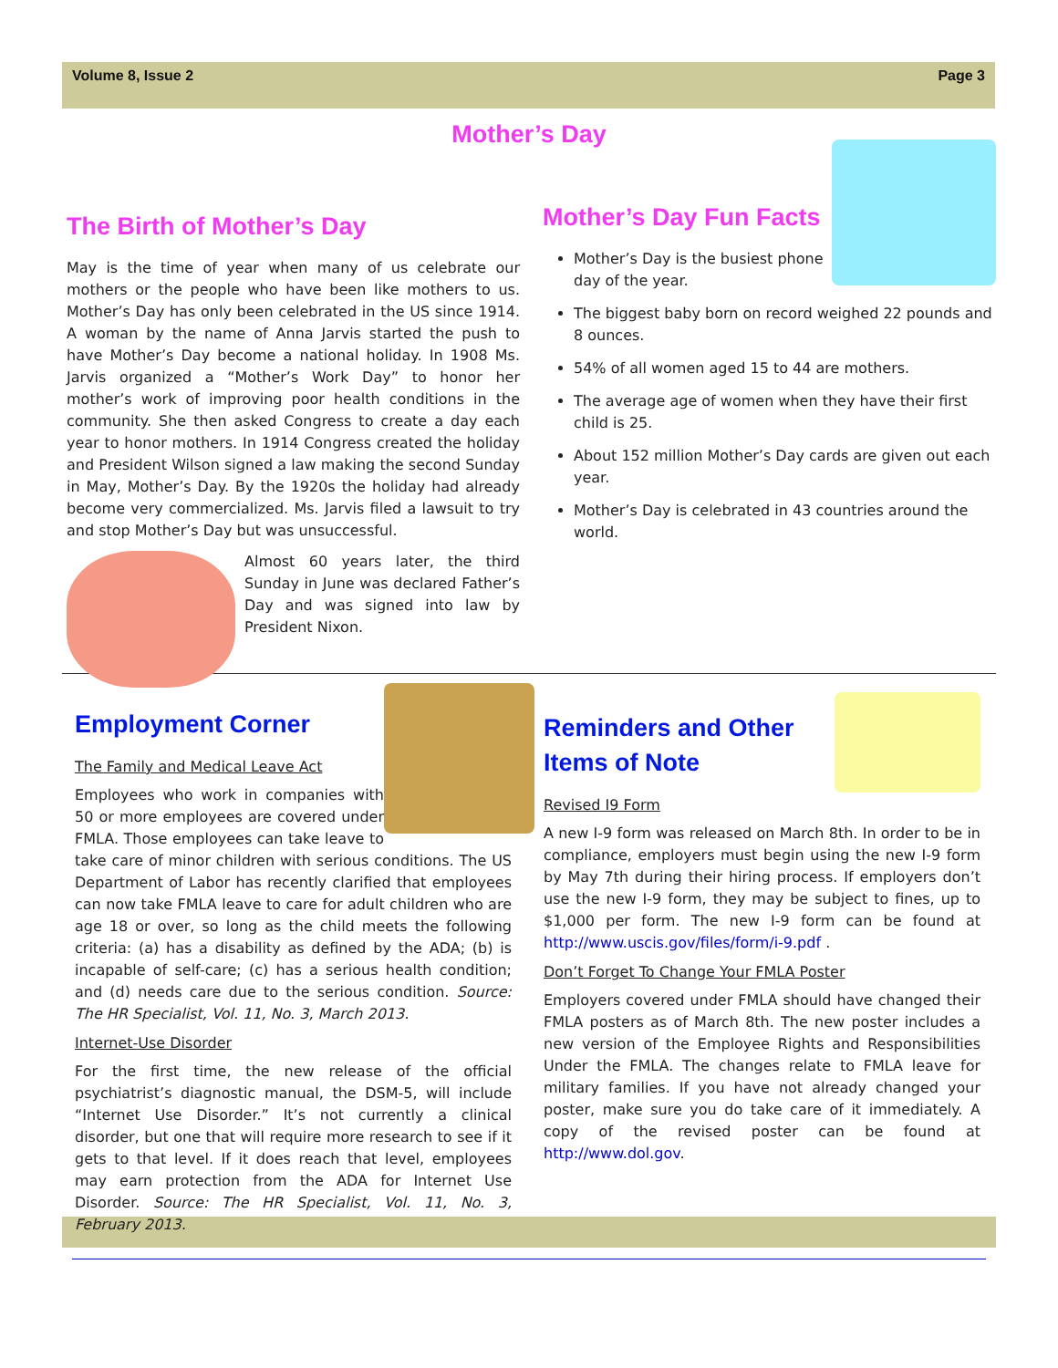Volume 8, Issue 2 Page 3
Mother’s Day
The Birth of Mother’s Day
May is the time of year when many of us celebrate our mothers or the people who have been like mothers to us. Mother’s Day has only been celebrated in the US since 1914. A woman by the name of Anna Jarvis started the push to have Mother’s Day become a national holiday. In 1908 Ms. Jarvis organized a “Mother’s Work Day” to honor her mother’s work of improving poor health conditions in the community. She then asked Congress to create a day each year to honor mothers. In 1914 Congress created the holiday and President Wilson signed a law making the second Sunday in May, Mother’s Day. By the 1920s the holiday had already become very commercialized. Ms. Jarvis filed a lawsuit to try and stop Mother’s Day but was unsuccessful.
Almost 60 years later, the third Sunday in June was declared Father’s Day and was signed into law by President Nixon.
Mother’s Day Fun Facts
Mother’s Day is the busiest phone day of the year.
The biggest baby born on record weighed 22 pounds and 8 ounces.
54% of all women aged 15 to 44 are mothers.
The average age of women when they have their first child is 25.
About 152 million Mother’s Day cards are given out each year.
Mother’s Day is celebrated in 43 countries around the world.
Employment Corner
The Family and Medical Leave Act
Employees who work in companies with 50 or more employees are covered under FMLA. Those employees can take leave to take care of minor children with serious conditions. The US Department of Labor has recently clarified that employees can now take FMLA leave to care for adult children who are age 18 or over, so long as the child meets the following criteria: (a) has a disability as defined by the ADA; (b) is incapable of self-care; (c) has a serious health condition; and (d) needs care due to the serious condition. Source: The HR Specialist, Vol. 11, No. 3, March 2013.
Internet-Use Disorder
For the first time, the new release of the official psychiatrist’s diagnostic manual, the DSM-5, will include “Internet Use Disorder.” It’s not currently a clinical disorder, but one that will require more research to see if it gets to that level. If it does reach that level, employees may earn protection from the ADA for Internet Use Disorder. Source: The HR Specialist, Vol. 11, No. 3, February 2013.
Reminders and Other Items of Note
Revised I9 Form
A new I-9 form was released on March 8th. In order to be in compliance, employers must begin using the new I-9 form by May 7th during their hiring process. If employers don’t use the new I-9 form, they may be subject to fines, up to $1,000 per form. The new I-9 form can be found at http://www.uscis.gov/files/form/i-9.pdf .
Don’t Forget To Change Your FMLA Poster
Employers covered under FMLA should have changed their FMLA posters as of March 8th. The new poster includes a new version of the Employee Rights and Responsibilities Under the FMLA. The changes relate to FMLA leave for military families. If you have not already changed your poster, make sure you do take care of it immediately. A copy of the revised poster can be found at http://www.dol.gov.